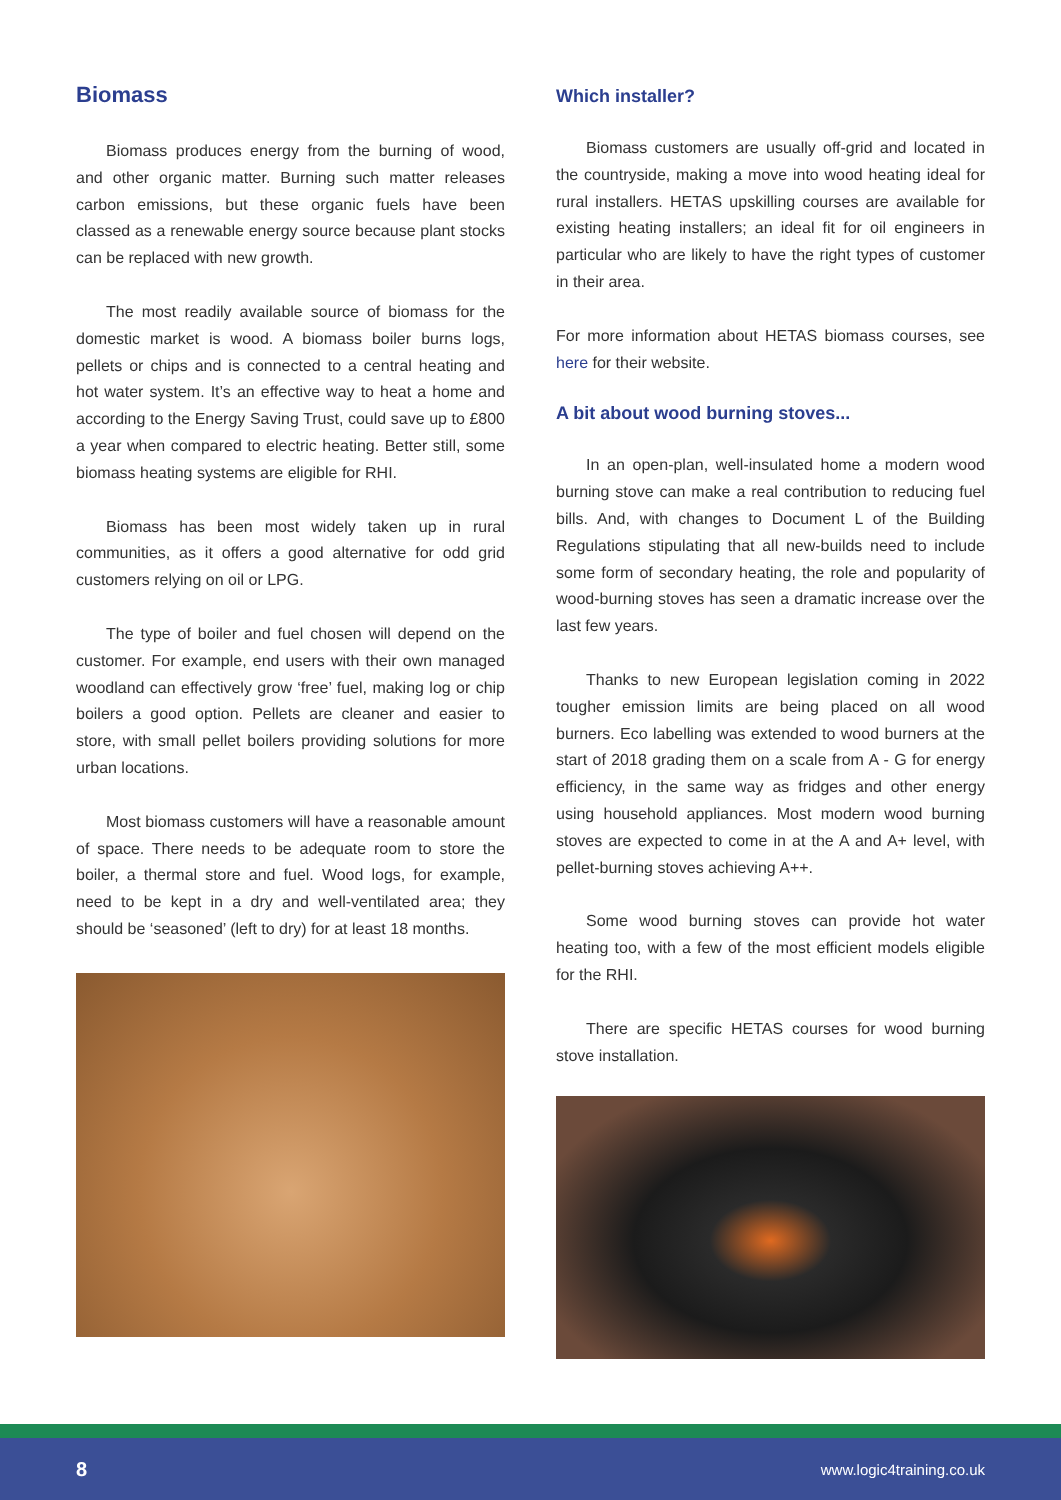Biomass
Biomass produces energy from the burning of wood, and other organic matter. Burning such matter releases carbon emissions, but these organic fuels have been classed as a renewable energy source because plant stocks can be replaced with new growth.
The most readily available source of biomass for the domestic market is wood. A biomass boiler burns logs, pellets or chips and is connected to a central heating and hot water system. It’s an effective way to heat a home and according to the Energy Saving Trust, could save up to £800 a year when compared to electric heating. Better still, some biomass heating systems are eligible for RHI.
Biomass has been most widely taken up in rural communities, as it offers a good alternative for odd grid customers relying on oil or LPG.
The type of boiler and fuel chosen will depend on the customer. For example, end users with their own managed woodland can effectively grow ‘free’ fuel, making log or chip boilers a good option. Pellets are cleaner and easier to store, with small pellet boilers providing solutions for more urban locations.
Most biomass customers will have a reasonable amount of space. There needs to be adequate room to store the boiler, a thermal store and fuel. Wood logs, for example, need to be kept in a dry and well-ventilated area; they should be ‘seasoned’ (left to dry) for at least 18 months.
Which installer?
Biomass customers are usually off-grid and located in the countryside, making a move into wood heating ideal for rural installers. HETAS upskilling courses are available for existing heating installers; an ideal fit for oil engineers in particular who are likely to have the right types of customer in their area.
For more information about HETAS biomass courses, see here for their website.
A bit about wood burning stoves...
In an open-plan, well-insulated home a modern wood burning stove can make a real contribution to reducing fuel bills. And, with changes to Document L of the Building Regulations stipulating that all new-builds need to include some form of secondary heating, the role and popularity of wood-burning stoves has seen a dramatic increase over the last few years.
Thanks to new European legislation coming in 2022 tougher emission limits are being placed on all wood burners. Eco labelling was extended to wood burners at the start of 2018 grading them on a scale from A - G for energy efficiency, in the same way as fridges and other energy using household appliances. Most modern wood burning stoves are expected to come in at the A and A+ level, with pellet-burning stoves achieving A++.
Some wood burning stoves can provide hot water heating too, with a few of the most efficient models eligible for the RHI.
There are specific HETAS courses for wood burning stove installation.
8 www.logic4training.co.uk